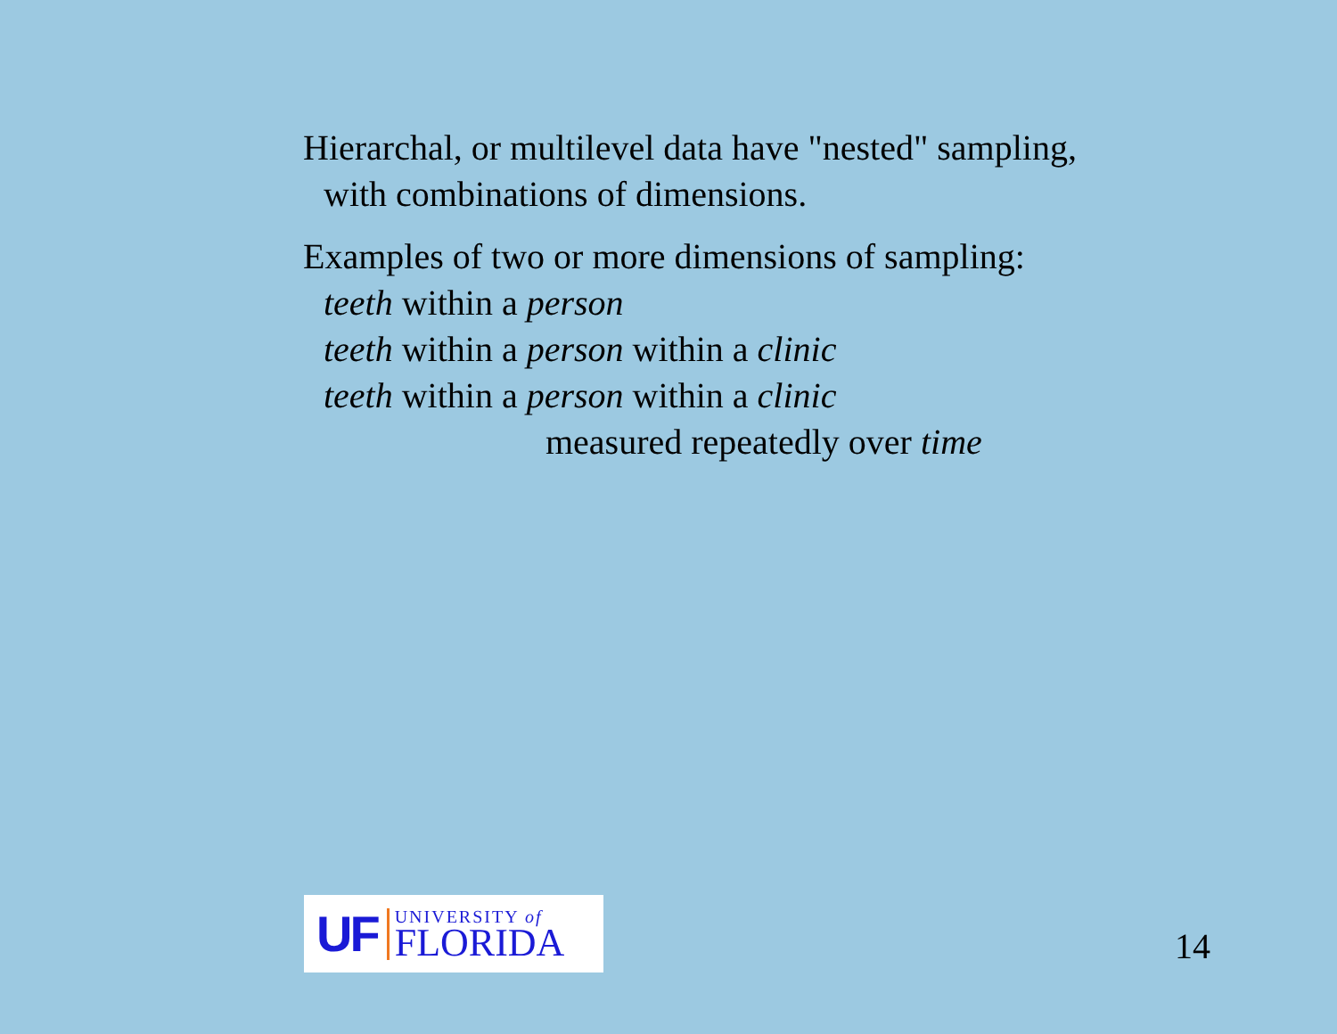Hierarchal, or multilevel data have "nested" sampling,
with combinations of dimensions.
Examples of two or more dimensions of sampling:
teeth within a person
teeth within a person within a clinic
teeth within a person within a clinic
measured repeatedly over time
UF
UNIVERSITY of
FLORIDA
14